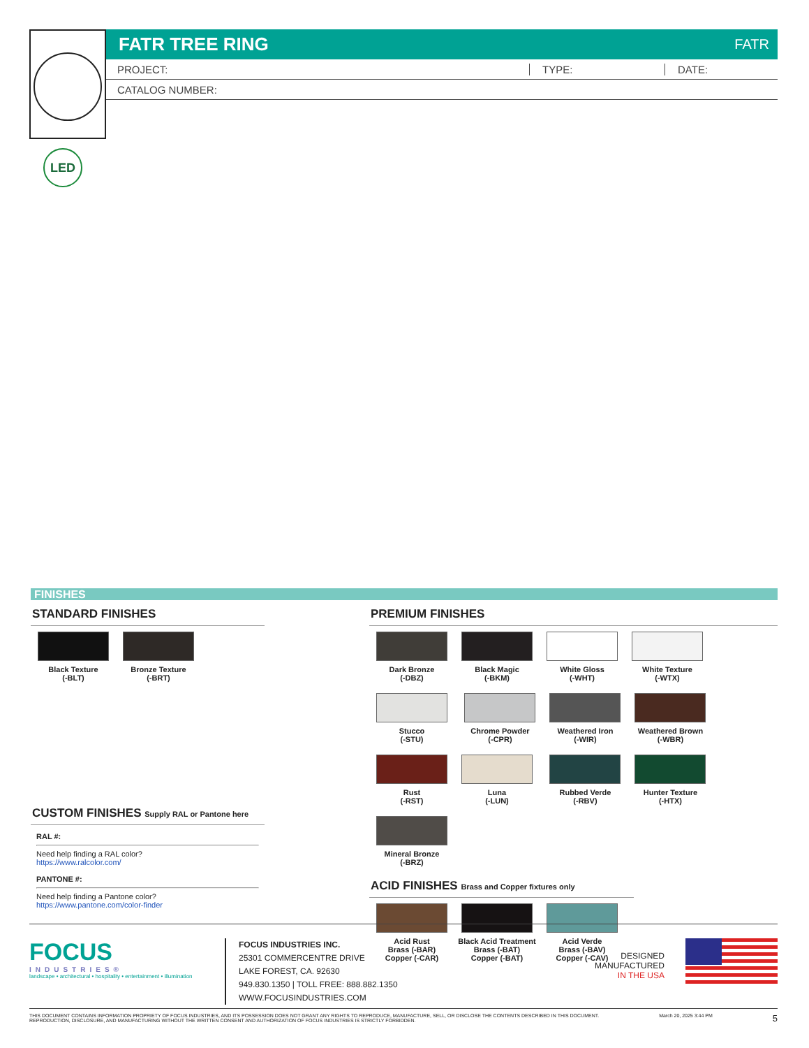FATR TREE RING FATR
PROJECT: TYPE: DATE:
CATALOG NUMBER:
LED
FINISHES
STANDARD FINISHES
Black Texture
(-BLT)
Bronze Texture
(-BRT)
CUSTOM FINISHES Supply RAL or Pantone here
RAL #:
Need help finding a RAL color?
https://www.ralcolor.com/
PANTONE #:
Need help finding a Pantone color?
https://www.pantone.com/color-finder
PREMIUM FINISHES
Dark Bronze
(-DBZ)
Black Magic
(-BKM)
White Gloss
(-WHT)
White Texture
(-WTX)
Stucco
(-STU)
Chrome Powder
(-CPR)
Weathered Iron
(-WIR)
Weathered Brown
(-WBR)
Rust
(-RST)
Luna
(-LUN)
Rubbed Verde
(-RBV)
Hunter Texture
(-HTX)
Mineral Bronze
(-BRZ)
ACID FINISHES Brass and Copper fixtures only
Acid Rust
Brass (-BAR)
Copper (-CAR)
Black Acid Treatment
Brass (-BAT)
Copper (-BAT)
Acid Verde
Brass (-BAV)
Copper (-CAV)
FOCUS
INDUSTRIES®
landscape • architectural • hospitality • entertainment • illumination
FOCUS INDUSTRIES INC.
25301 COMMERCENTRE DRIVE
LAKE FOREST, CA. 92630
949.830.1350 | TOLL FREE: 888.882.1350
WWW.FOCUSINDUSTRIES.COM
DESIGNED
MANUFACTURED
IN THE USA
THIS DOCUMENT CONTAINS INFORMATION PROPRIETY OF FOCUS INDUSTRIES, AND ITS POSSESSION DOES NOT GRANT ANY RIGHTS TO REPRODUCE, MANUFACTURE, SELL, OR DISCLOSE THE CONTENTS DESCRIBED IN THIS DOCUMENT.
REPRODUCTION, DISCLOSURE, AND MANUFACTURING WITHOUT THE WRITTEN CONSENT AND AUTHORIZATION OF FOCUS INDUSTRIES IS STRICTLY FORBIDDEN.
March 20, 2025 3:44 PM
5